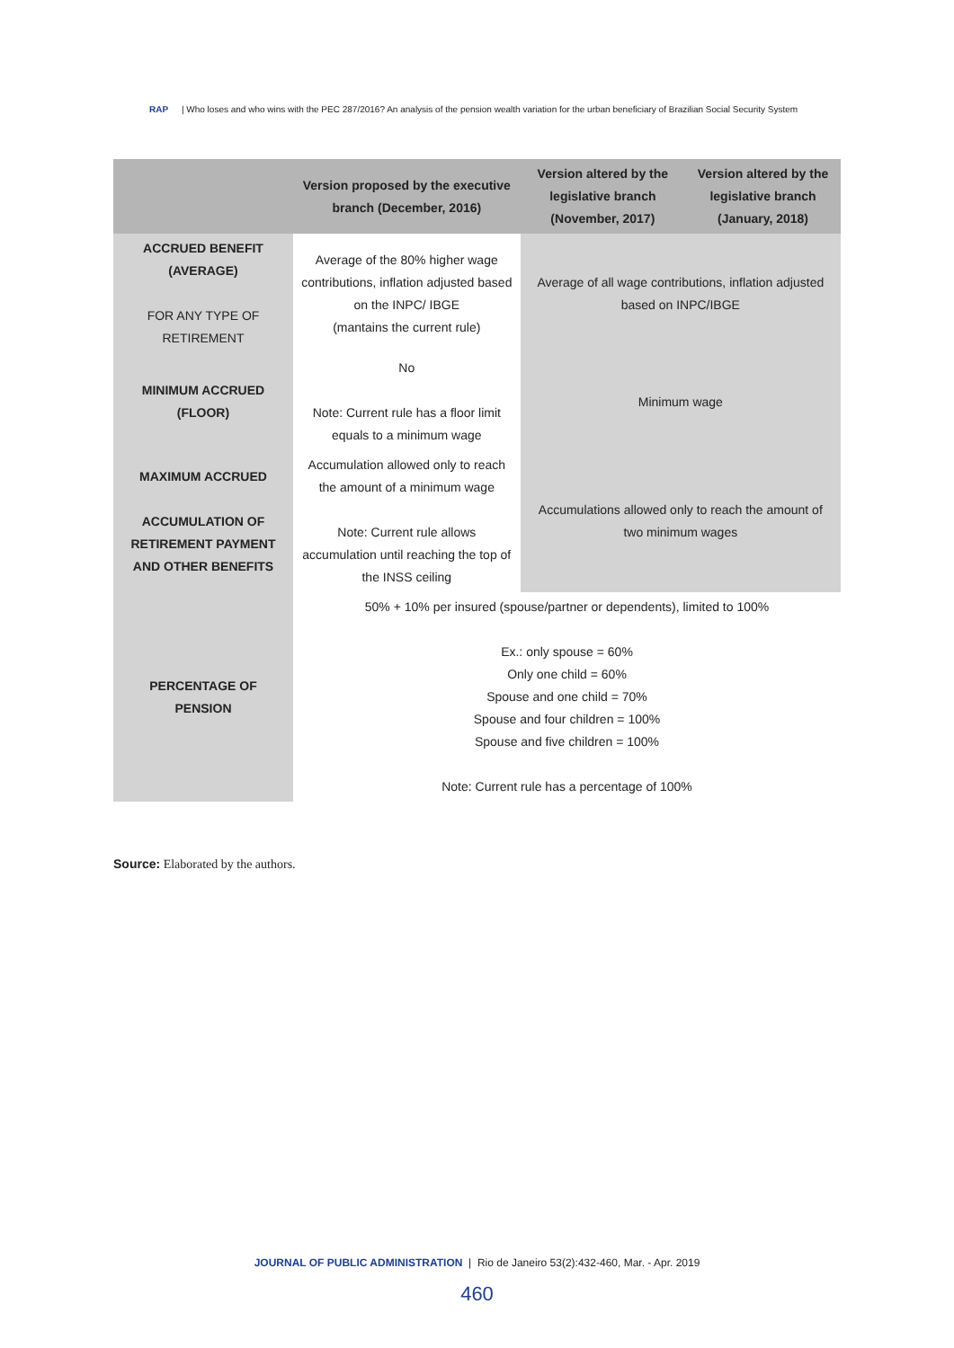RAP | Who loses and who wins with the PEC 287/2016? An analysis of the pension wealth variation for the urban beneficiary of Brazilian Social Security System
| | Version proposed by the executive branch (December, 2016) | Version altered by the legislative branch (November, 2017) | Version altered by the legislative branch (January, 2018) |
| --- | --- | --- | --- |
| ACCRUED BENEFIT (AVERAGE) FOR ANY TYPE OF RETIREMENT | Average of the 80% higher wage contributions, inflation adjusted based on the INPC/ IBGE (mantains the current rule) | Average of all wage contributions, inflation adjusted based on INPC/IBGE | |
| MINIMUM ACCRUED (FLOOR) | No Note: Current rule has a floor limit equals to a minimum wage | Minimum wage | |
| MAXIMUM ACCRUED ACCUMULATION OF RETIREMENT PAYMENT AND OTHER BENEFITS | Accumulation allowed only to reach the amount of a minimum wage Note: Current rule allows accumulation until reaching the top of the INSS ceiling | Accumulations allowed only to reach the amount of two minimum wages | |
| PERCENTAGE OF PENSION | 50% + 10% per insured (spouse/partner or dependents), limited to 100% Ex.: only spouse = 60% Only one child = 60% Spouse and one child = 70% Spouse and four children = 100% Spouse and five children = 100% Note: Current rule has a percentage of 100% | | |
Source: Elaborated by the authors.
JOURNAL OF PUBLIC ADMINISTRATION | Rio de Janeiro 53(2):432-460, Mar. - Apr. 2019
460